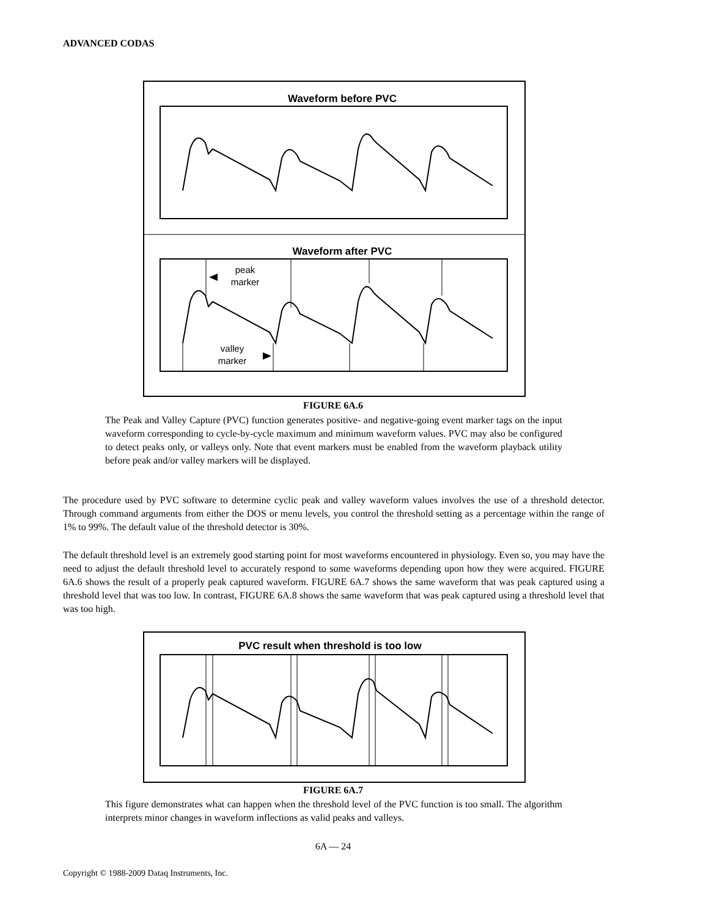ADVANCED CODAS
Waveform before PVC
Waveform after PVC
peak
marker
valley
marker
FIGURE 6A.6
The Peak and Valley Capture (PVC) function generates positive- and negative-going event marker tags on the input waveform corresponding to cycle-by-cycle maximum and minimum waveform values. PVC may also be configured to detect peaks only, or valleys only. Note that event markers must be enabled from the waveform playback utility before peak and/or valley markers will be displayed.
The procedure used by PVC software to determine cyclic peak and valley waveform values involves the use of a threshold detector. Through command arguments from either the DOS or menu levels, you control the threshold setting as a percentage within the range of 1% to 99%. The default value of the threshold detector is 30%.
The default threshold level is an extremely good starting point for most waveforms encountered in physiology. Even so, you may have the need to adjust the default threshold level to accurately respond to some waveforms depending upon how they were acquired. FIGURE 6A.6 shows the result of a properly peak captured waveform. FIGURE 6A.7 shows the same waveform that was peak captured using a threshold level that was too low. In contrast, FIGURE 6A.8 shows the same waveform that was peak captured using a threshold level that was too high.
PVC result when threshold is too low
FIGURE 6A.7
This figure demonstrates what can happen when the threshold level of the PVC function is too small. The algorithm interprets minor changes in waveform inflections as valid peaks and valleys.
6A — 24
Copyright © 1988-2009 Dataq Instruments, Inc.